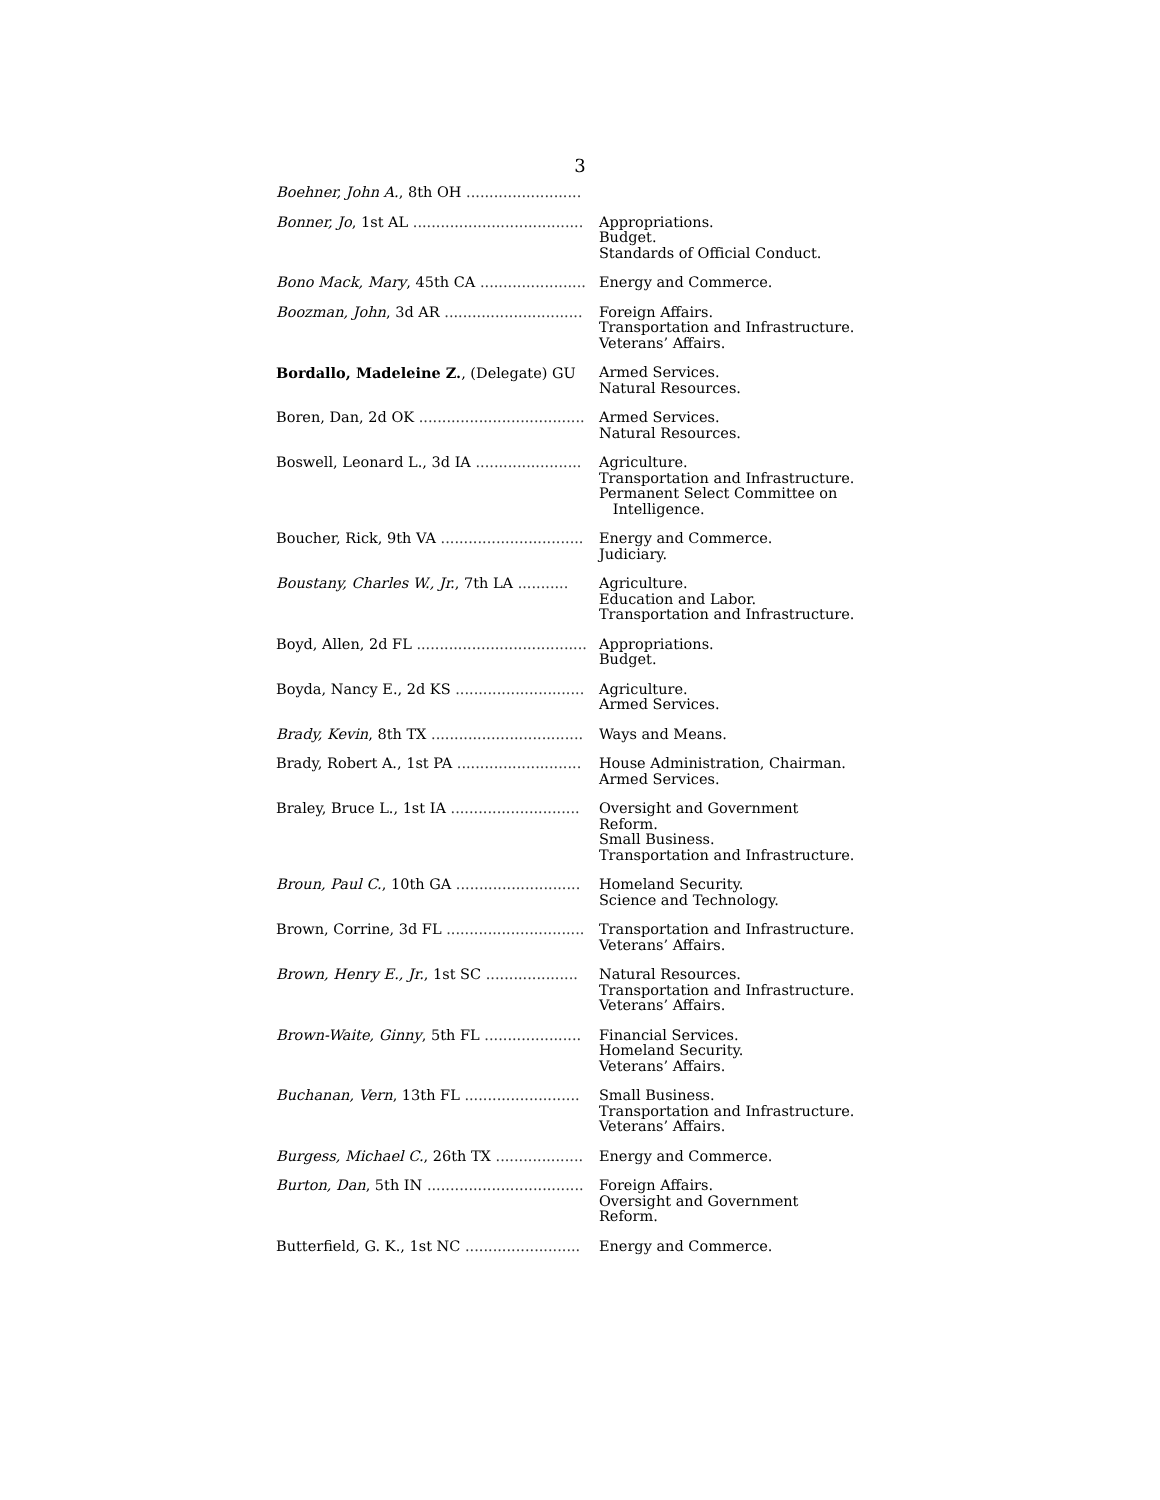3
| Boehner, John A. , 8th OH ......................... | |
| Bonner, Jo , 1st AL ..................................... | Appropriations. Budget. Standards of Official Conduct. |
| Bono Mack, Mary , 45th CA ....................... | Energy and Commerce. |
| Boozman, John , 3d AR .............................. | Foreign Affairs. Transportation and Infrastructure. Veterans’ Affairs. |
| Bordallo, Madeleine Z. , (Delegate) GU | Armed Services. Natural Resources. |
| Boren, Dan, 2d OK .................................... | Armed Services. Natural Resources. |
| Boswell, Leonard L., 3d IA ....................... | Agriculture. Transportation and Infrastructure. Permanent Select Committee on Intelligence. |
| Boucher, Rick, 9th VA ............................... | Energy and Commerce. Judiciary. |
| Boustany, Charles W., Jr. , 7th LA ........... | Agriculture. Education and Labor. Transportation and Infrastructure. |
| Boyd, Allen, 2d FL ..................................... | Appropriations. Budget. |
| Boyda, Nancy E., 2d KS ............................ | Agriculture. Armed Services. |
| Brady, Kevin , 8th TX ................................. | Ways and Means. |
| Brady, Robert A., 1st PA ........................... | House Administration, Chairman. Armed Services. |
| Braley, Bruce L., 1st IA ............................ | Oversight and Government Reform. Small Business. Transportation and Infrastructure. |
| Broun, Paul C. , 10th GA ........................... | Homeland Security. Science and Technology. |
| Brown, Corrine, 3d FL .............................. | Transportation and Infrastructure. Veterans’ Affairs. |
| Brown, Henry E., Jr. , 1st SC .................... | Natural Resources. Transportation and Infrastructure. Veterans’ Affairs. |
| Brown-Waite, Ginny , 5th FL ..................... | Financial Services. Homeland Security. Veterans’ Affairs. |
| Buchanan, Vern , 13th FL ......................... | Small Business. Transportation and Infrastructure. Veterans’ Affairs. |
| Burgess, Michael C. , 26th TX ................... | Energy and Commerce. |
| Burton, Dan , 5th IN .................................. | Foreign Affairs. Oversight and Government Reform. |
| Butterfield, G. K., 1st NC ......................... | Energy and Commerce. |